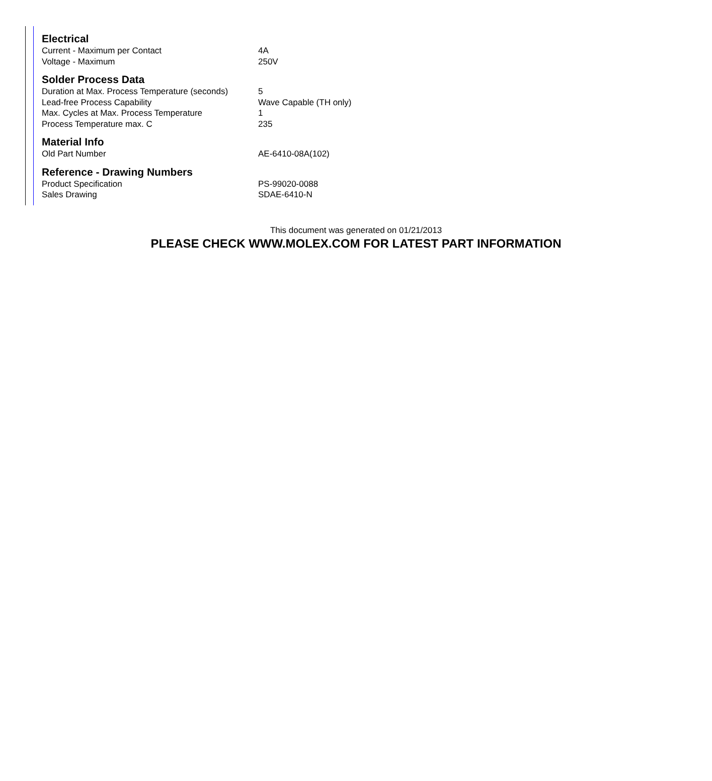Electrical
| Current - Maximum per Contact | 4A |
| Voltage - Maximum | 250V |
Solder Process Data
| Duration at Max. Process Temperature (seconds) | 5 |
| Lead-free Process Capability | Wave Capable (TH only) |
| Max. Cycles at Max. Process Temperature | 1 |
| Process Temperature max. C | 235 |
Material Info
| Old Part Number | AE-6410-08A(102) |
Reference - Drawing Numbers
| Product Specification | PS-99020-0088 |
| Sales Drawing | SDAE-6410-N |
This document was generated on 01/21/2013
PLEASE CHECK WWW.MOLEX.COM FOR LATEST PART INFORMATION